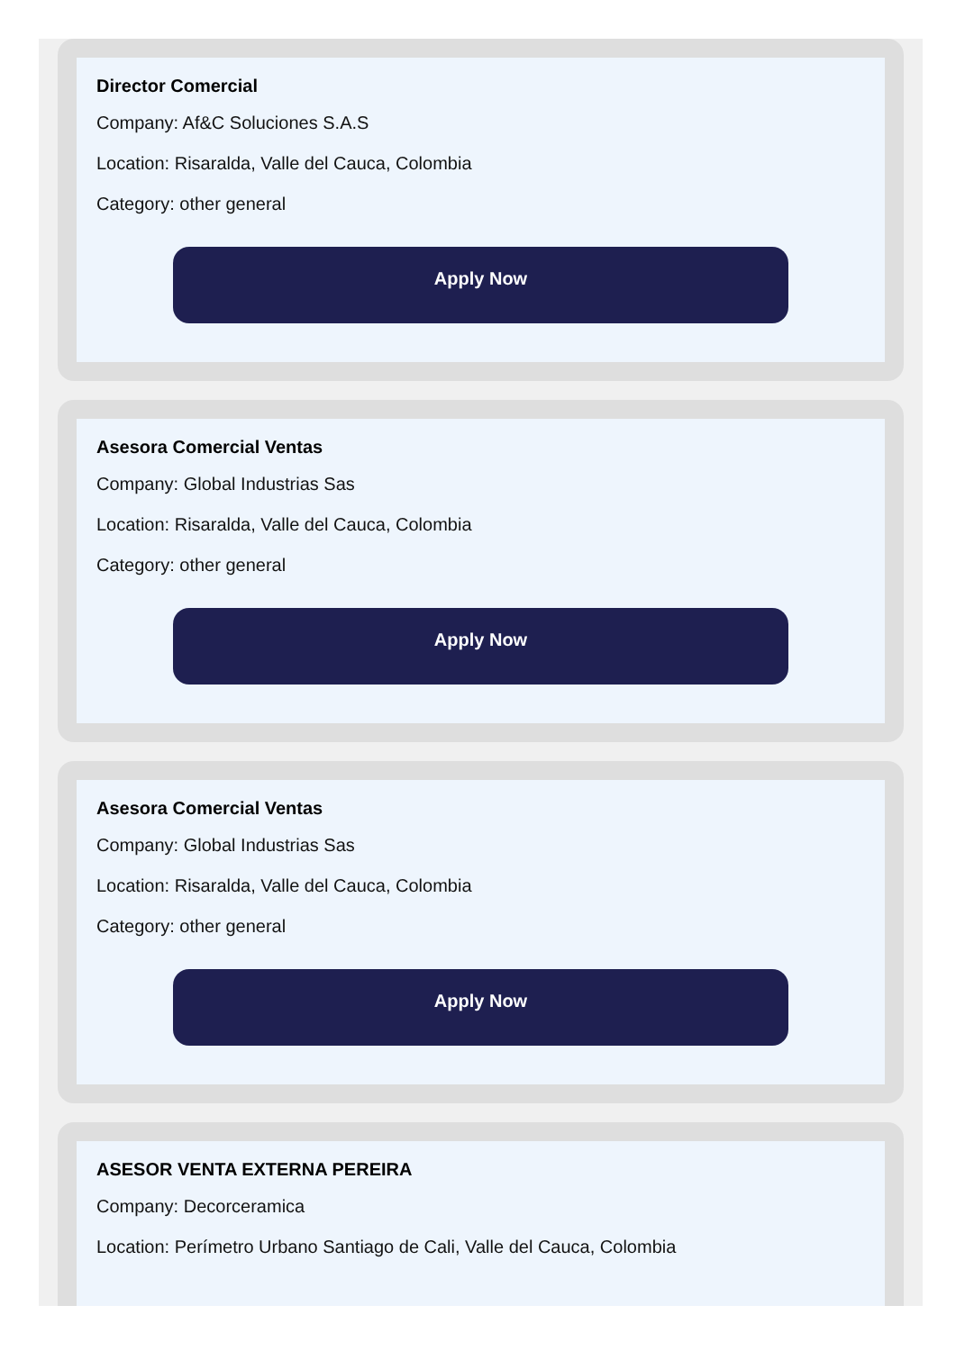Director Comercial
Company: Af&C Soluciones S.A.S
Location: Risaralda, Valle del Cauca, Colombia
Category: other general
Apply Now
Asesora Comercial Ventas
Company: Global Industrias Sas
Location: Risaralda, Valle del Cauca, Colombia
Category: other general
Apply Now
Asesora Comercial Ventas
Company: Global Industrias Sas
Location: Risaralda, Valle del Cauca, Colombia
Category: other general
Apply Now
ASESOR VENTA EXTERNA PEREIRA
Company: Decorceramica
Location: Perímetro Urbano Santiago de Cali, Valle del Cauca, Colombia